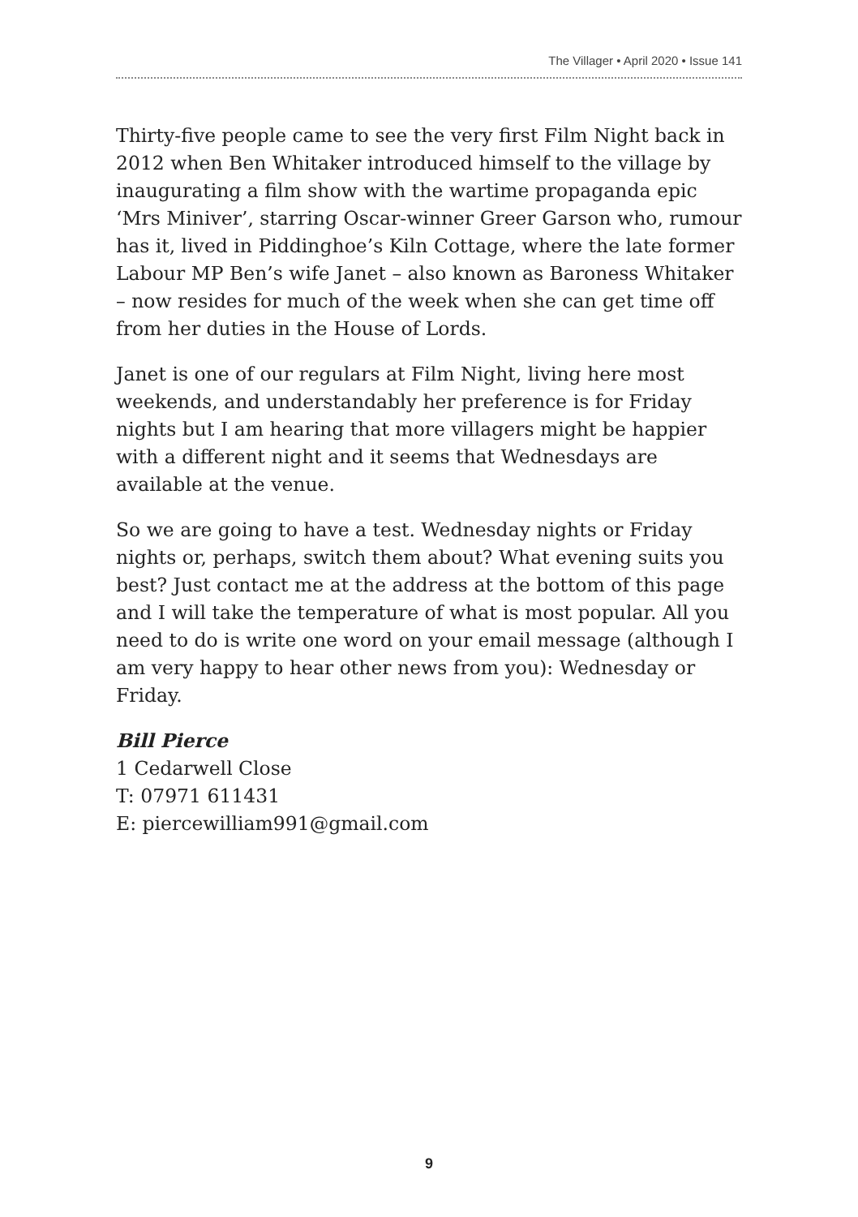The Villager • April 2020 • Issue 141
Thirty-five people came to see the very first Film Night back in 2012 when Ben Whitaker introduced himself to the village by inaugurating a film show with the wartime propaganda epic ‘Mrs Miniver’, starring Oscar-winner Greer Garson who, rumour has it, lived in Piddinghoe’s Kiln Cottage, where the late former Labour MP Ben’s wife Janet – also known as Baroness Whitaker – now resides for much of the week when she can get time off from her duties in the House of Lords.
Janet is one of our regulars at Film Night, living here most weekends, and understandably her preference is for Friday nights but I am hearing that more villagers might be happier with a different night and it seems that Wednesdays are available at the venue.
So we are going to have a test. Wednesday nights or Friday nights or, perhaps, switch them about? What evening suits you best? Just contact me at the address at the bottom of this page and I will take the temperature of what is most popular. All you need to do is write one word on your email message (although I am very happy to hear other news from you): Wednesday or Friday.
Bill Pierce
1 Cedarwell Close
T: 07971 611431
E: piercewilliam991@gmail.com
9